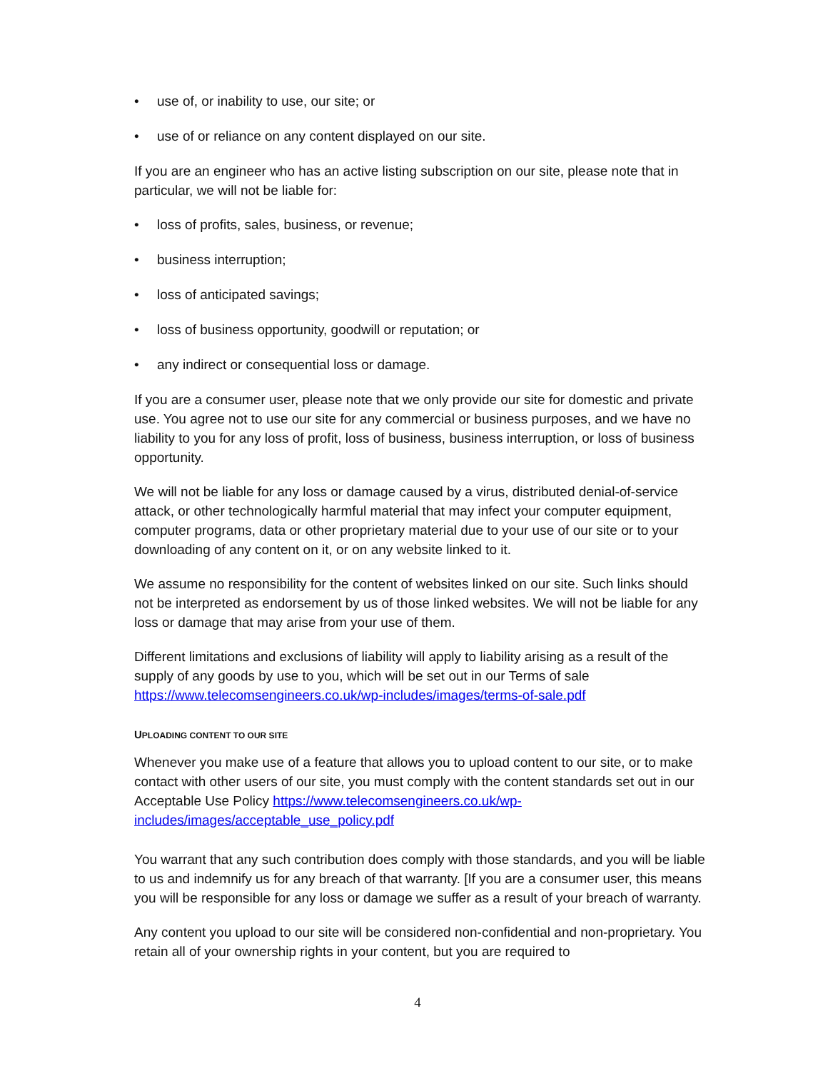• use of, or inability to use, our site; or
• use of or reliance on any content displayed on our site.
If you are an engineer who has an active listing subscription on our site, please note that in particular, we will not be liable for:
• loss of profits, sales, business, or revenue;
• business interruption;
• loss of anticipated savings;
• loss of business opportunity, goodwill or reputation; or
• any indirect or consequential loss or damage.
If you are a consumer user, please note that we only provide our site for domestic and private use. You agree not to use our site for any commercial or business purposes, and we have no liability to you for any loss of profit, loss of business, business interruption, or loss of business opportunity.
We will not be liable for any loss or damage caused by a virus, distributed denial-of-service attack, or other technologically harmful material that may infect your computer equipment, computer programs, data or other proprietary material due to your use of our site or to your downloading of any content on it, or on any website linked to it.
We assume no responsibility for the content of websites linked on our site. Such links should not be interpreted as endorsement by us of those linked websites. We will not be liable for any loss or damage that may arise from your use of them.
Different limitations and exclusions of liability will apply to liability arising as a result of the supply of any goods by use to you, which will be set out in our Terms of sale https://www.telecomsengineers.co.uk/wp-includes/images/terms-of-sale.pdf
UPLOADING CONTENT TO OUR SITE
Whenever you make use of a feature that allows you to upload content to our site, or to make contact with other users of our site, you must comply with the content standards set out in our Acceptable Use Policy https://www.telecomsengineers.co.uk/wp-includes/images/acceptable_use_policy.pdf
You warrant that any such contribution does comply with those standards, and you will be liable to us and indemnify us for any breach of that warranty. [If you are a consumer user, this means you will be responsible for any loss or damage we suffer as a result of your breach of warranty.
Any content you upload to our site will be considered non-confidential and non-proprietary. You retain all of your ownership rights in your content, but you are required to
4